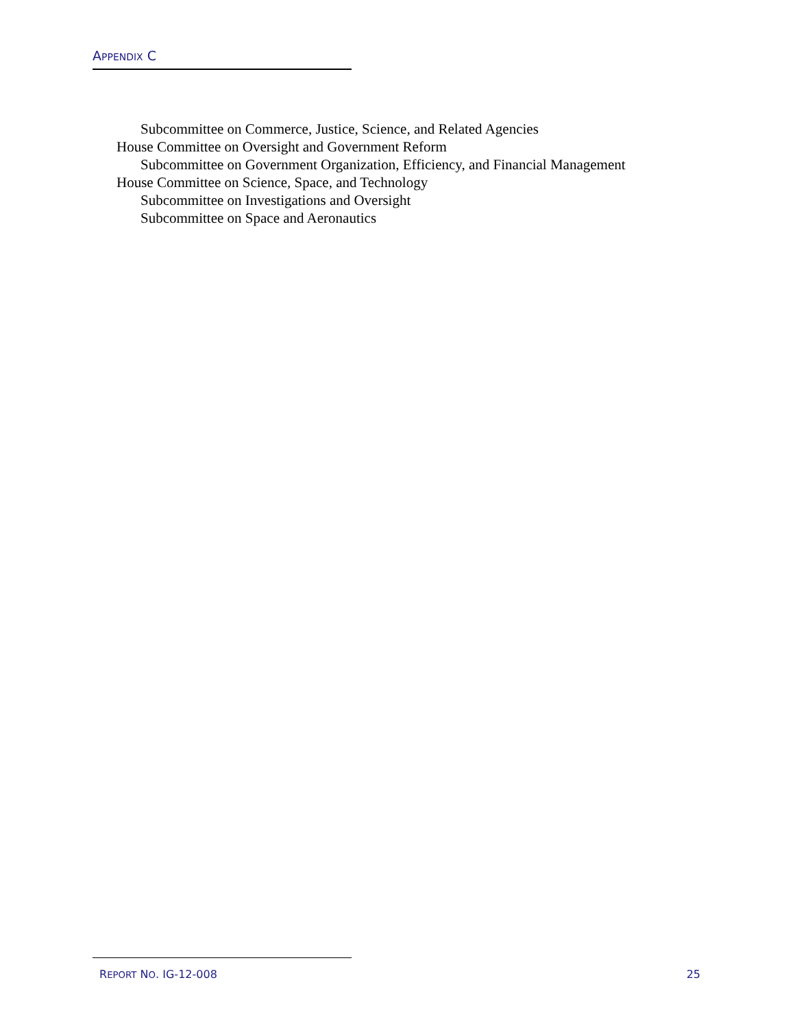APPENDIX C
Subcommittee on Commerce, Justice, Science, and Related Agencies
House Committee on Oversight and Government Reform
Subcommittee on Government Organization, Efficiency, and Financial Management
House Committee on Science, Space, and Technology
Subcommittee on Investigations and Oversight
Subcommittee on Space and Aeronautics
REPORT NO. IG-12-008 25